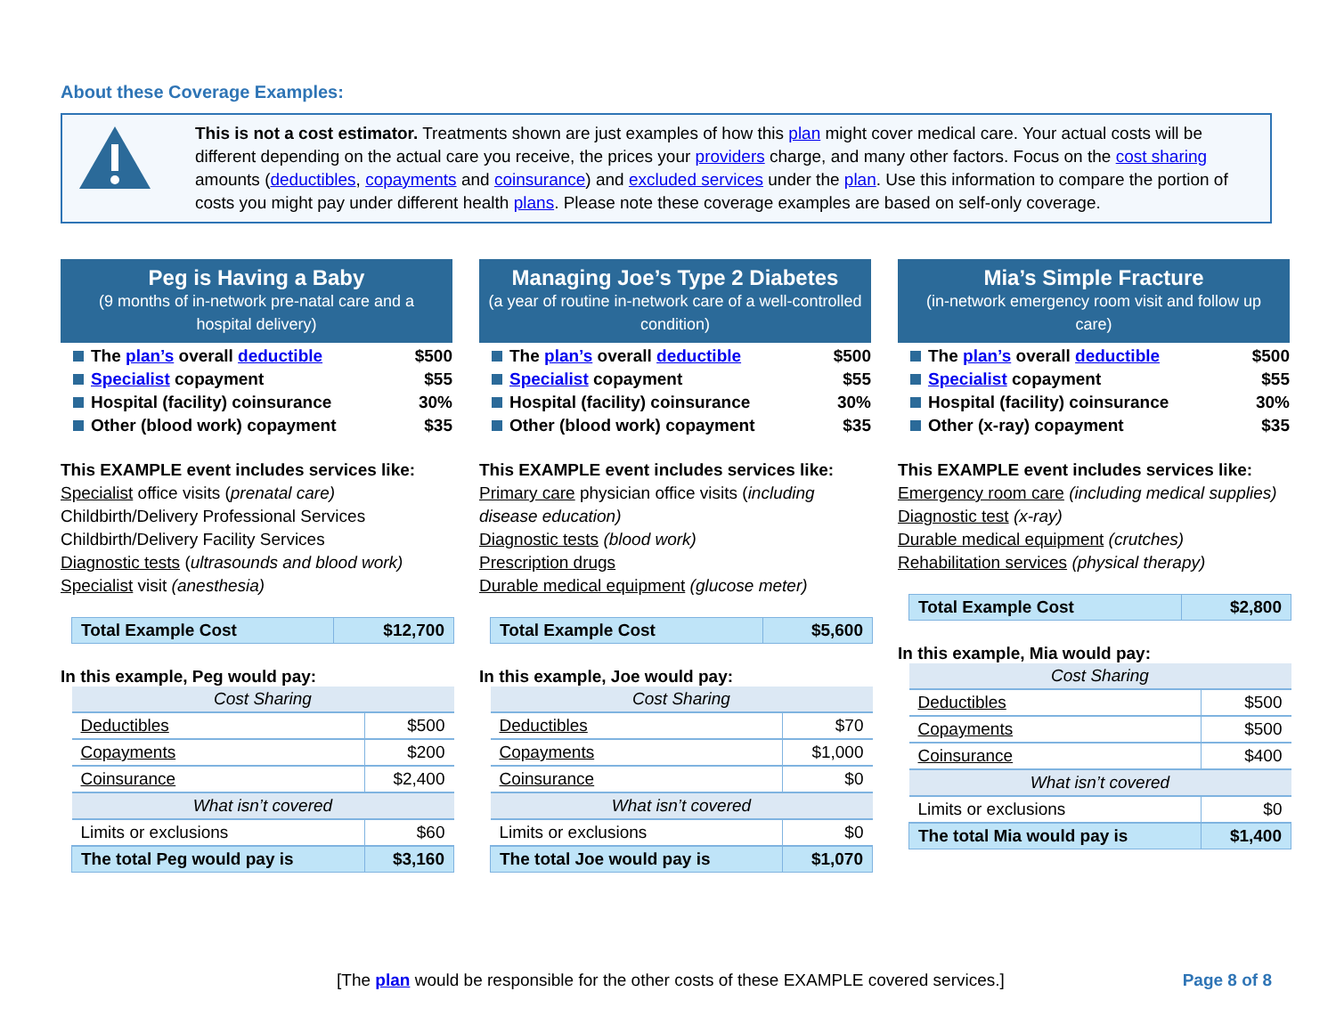About these Coverage Examples:
This is not a cost estimator. Treatments shown are just examples of how this plan might cover medical care. Your actual costs will be different depending on the actual care you receive, the prices your providers charge, and many other factors. Focus on the cost sharing amounts (deductibles, copayments and coinsurance) and excluded services under the plan. Use this information to compare the portion of costs you might pay under different health plans. Please note these coverage examples are based on self-only coverage.
Peg is Having a Baby
(9 months of in-network pre-natal care and a hospital delivery)
The plan’s overall deductible $500
Specialist copayment $55
Hospital (facility) coinsurance 30%
Other (blood work) copayment $35
This EXAMPLE event includes services like:
Specialist office visits (prenatal care)
Childbirth/Delivery Professional Services
Childbirth/Delivery Facility Services
Diagnostic tests (ultrasounds and blood work)
Specialist visit (anesthesia)
| Total Example Cost | $12,700 |
In this example, Peg would pay:
| Cost Sharing | |
| --- | --- |
| Deductibles | $500 |
| Copayments | $200 |
| Coinsurance | $2,400 |
| What isn’t covered | |
| Limits or exclusions | $60 |
| The total Peg would pay is | $3,160 |
Managing Joe’s Type 2 Diabetes
(a year of routine in-network care of a well-controlled condition)
The plan’s overall deductible $500
Specialist copayment $55
Hospital (facility) coinsurance 30%
Other (blood work) copayment $35
This EXAMPLE event includes services like:
Primary care physician office visits (including disease education)
Diagnostic tests (blood work)
Prescription drugs
Durable medical equipment (glucose meter)
| Total Example Cost | $5,600 |
In this example, Joe would pay:
| Cost Sharing | |
| --- | --- |
| Deductibles | $70 |
| Copayments | $1,000 |
| Coinsurance | $0 |
| What isn’t covered | |
| Limits or exclusions | $0 |
| The total Joe would pay is | $1,070 |
Mia’s Simple Fracture
(in-network emergency room visit and follow up care)
The plan’s overall deductible $500
Specialist copayment $55
Hospital (facility) coinsurance 30%
Other (x-ray) copayment $35
This EXAMPLE event includes services like:
Emergency room care (including medical supplies)
Diagnostic test (x-ray)
Durable medical equipment (crutches)
Rehabilitation services (physical therapy)
| Total Example Cost | $2,800 |
In this example, Mia would pay:
| Cost Sharing | |
| --- | --- |
| Deductibles | $500 |
| Copayments | $500 |
| Coinsurance | $400 |
| What isn’t covered | |
| Limits or exclusions | $0 |
| The total Mia would pay is | $1,400 |
[The plan would be responsible for the other costs of these EXAMPLE covered services.] Page 8 of 8